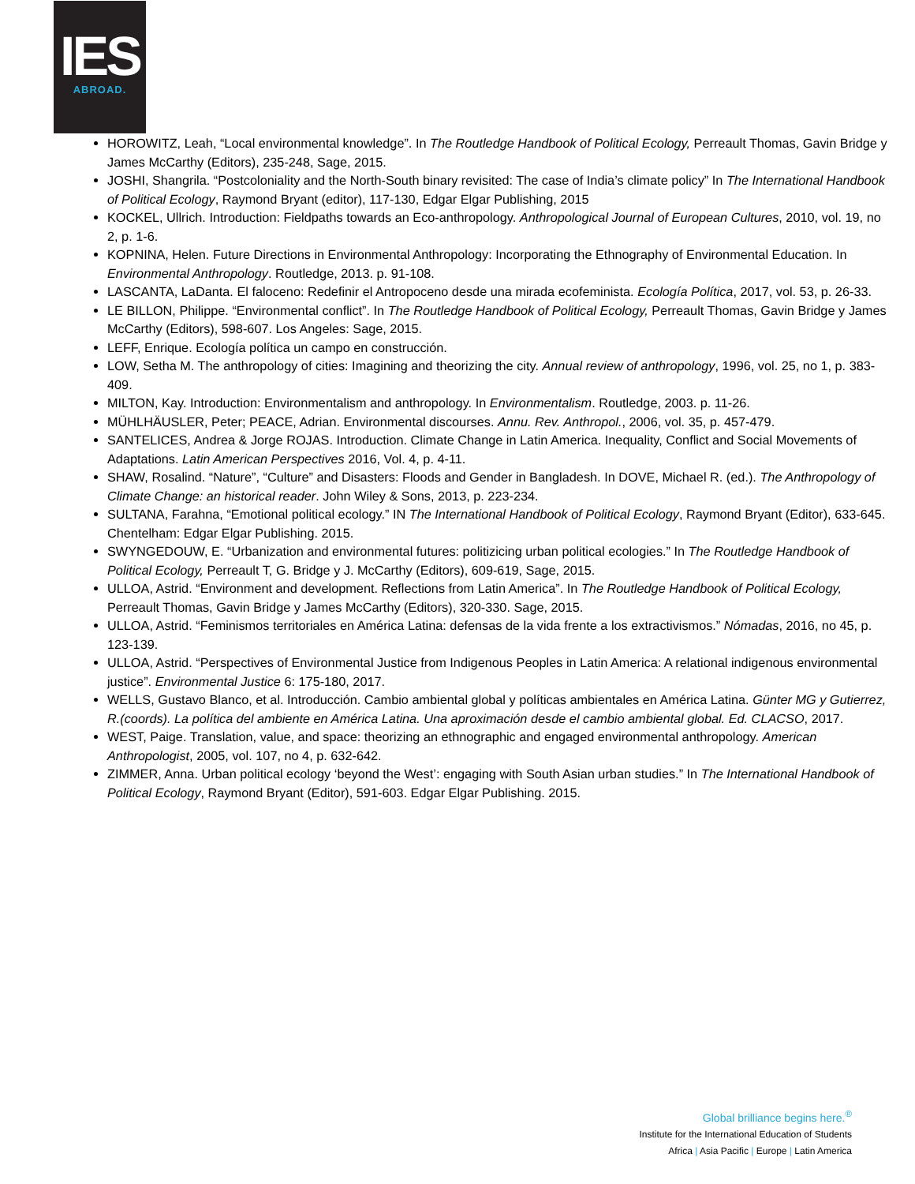IES
ABROAD.
HOROWITZ, Leah, “Local environmental knowledge”. In The Routledge Handbook of Political Ecology, Perreault Thomas, Gavin Bridge y James McCarthy (Editors), 235-248, Sage, 2015.
JOSHI, Shangrila. “Postcoloniality and the North-South binary revisited: The case of India’s climate policy” In The International Handbook of Political Ecology, Raymond Bryant (editor), 117-130, Edgar Elgar Publishing, 2015
KOCKEL, Ullrich. Introduction: Fieldpaths towards an Eco-anthropology. Anthropological Journal of European Cultures, 2010, vol. 19, no 2, p. 1-6.
KOPNINA, Helen. Future Directions in Environmental Anthropology: Incorporating the Ethnography of Environmental Education. In Environmental Anthropology. Routledge, 2013. p. 91-108.
LASCANTA, LaDanta. El faloceno: Redefinir el Antropoceno desde una mirada ecofeminista. Ecología Política, 2017, vol. 53, p. 26-33.
LE BILLON, Philippe. “Environmental conflict”. In The Routledge Handbook of Political Ecology, Perreault Thomas, Gavin Bridge y James McCarthy (Editors), 598-607. Los Angeles: Sage, 2015.
LEFF, Enrique. Ecología política un campo en construcción.
LOW, Setha M. The anthropology of cities: Imagining and theorizing the city. Annual review of anthropology, 1996, vol. 25, no 1, p. 383-409.
MILTON, Kay. Introduction: Environmentalism and anthropology. In Environmentalism. Routledge, 2003. p. 11-26.
MÜHLHÄUSLER, Peter; PEACE, Adrian. Environmental discourses. Annu. Rev. Anthropol., 2006, vol. 35, p. 457-479.
SANTELICES, Andrea & Jorge ROJAS. Introduction. Climate Change in Latin America. Inequality, Conflict and Social Movements of Adaptations. Latin American Perspectives 2016, Vol. 4, p. 4-11.
SHAW, Rosalind. “Nature”, “Culture” and Disasters: Floods and Gender in Bangladesh. In DOVE, Michael R. (ed.). The Anthropology of Climate Change: an historical reader. John Wiley & Sons, 2013, p. 223-234.
SULTANA, Farahna, “Emotional political ecology.” IN The International Handbook of Political Ecology, Raymond Bryant (Editor), 633-645. Chentelham: Edgar Elgar Publishing. 2015.
SWYNGEDOUW, E. “Urbanization and environmental futures: politizicing urban political ecologies.” In The Routledge Handbook of Political Ecology, Perreault T, G. Bridge y J. McCarthy (Editors), 609-619, Sage, 2015.
ULLOA, Astrid. “Environment and development. Reflections from Latin America”. In The Routledge Handbook of Political Ecology, Perreault Thomas, Gavin Bridge y James McCarthy (Editors), 320-330. Sage, 2015.
ULLOA, Astrid. “Feminismos territoriales en América Latina: defensas de la vida frente a los extractivismos.” Nómadas, 2016, no 45, p. 123-139.
ULLOA, Astrid. “Perspectives of Environmental Justice from Indigenous Peoples in Latin America: A relational indigenous environmental justice”. Environmental Justice 6: 175-180, 2017.
WELLS, Gustavo Blanco, et al. Introducción. Cambio ambiental global y políticas ambientales en América Latina. Günter MG y Gutierrez, R.(coords). La política del ambiente en América Latina. Una aproximación desde el cambio ambiental global. Ed. CLACSO, 2017.
WEST, Paige. Translation, value, and space: theorizing an ethnographic and engaged environmental anthropology. American Anthropologist, 2005, vol. 107, no 4, p. 632-642.
ZIMMER, Anna. Urban political ecology ‘beyond the West’: engaging with South Asian urban studies.” In The International Handbook of Political Ecology, Raymond Bryant (Editor), 591-603. Edgar Elgar Publishing. 2015.
Global brilliance begins here.<sup>®</sup>
Institute for the International Education of Students
Africa | Asia Pacific | Europe | Latin America